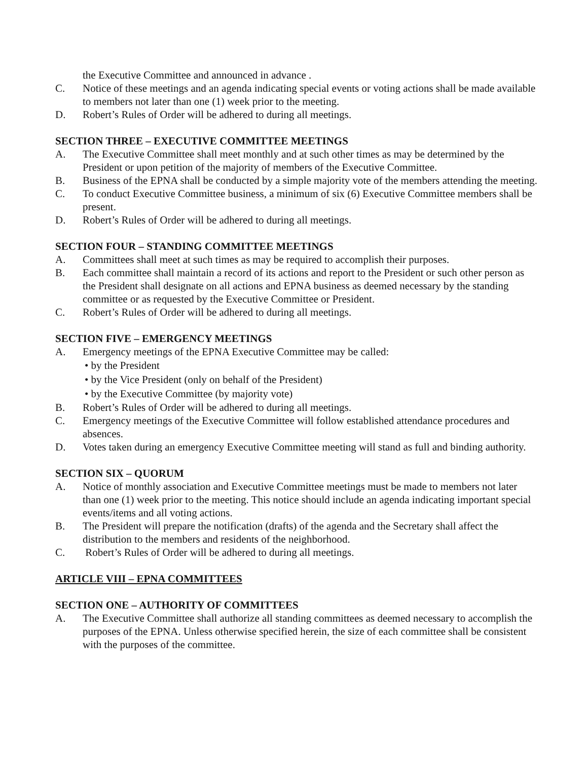the Executive Committee and announced in advance .
C. Notice of these meetings and an agenda indicating special events or voting actions shall be made available to members not later than one (1) week prior to the meeting.
D. Robert’s Rules of Order will be adhered to during all meetings.
SECTION THREE – EXECUTIVE COMMITTEE MEETINGS
A. The Executive Committee shall meet monthly and at such other times as may be determined by the President or upon petition of the majority of members of the Executive Committee.
B. Business of the EPNA shall be conducted by a simple majority vote of the members attending the meeting.
C. To conduct Executive Committee business, a minimum of six (6) Executive Committee members shall be present.
D. Robert’s Rules of Order will be adhered to during all meetings.
SECTION FOUR – STANDING COMMITTEE MEETINGS
A. Committees shall meet at such times as may be required to accomplish their purposes.
B. Each committee shall maintain a record of its actions and report to the President or such other person as the President shall designate on all actions and EPNA business as deemed necessary by the standing committee or as requested by the Executive Committee or President.
C. Robert’s Rules of Order will be adhered to during all meetings.
SECTION FIVE – EMERGENCY MEETINGS
A. Emergency meetings of the EPNA Executive Committee may be called:
• by the President
• by the Vice President (only on behalf of the President)
• by the Executive Committee (by majority vote)
B. Robert’s Rules of Order will be adhered to during all meetings.
C. Emergency meetings of the Executive Committee will follow established attendance procedures and absences.
D. Votes taken during an emergency Executive Committee meeting will stand as full and binding authority.
SECTION SIX – QUORUM
A. Notice of monthly association and Executive Committee meetings must be made to members not later than one (1) week prior to the meeting. This notice should include an agenda indicating important special events/items and all voting actions.
B. The President will prepare the notification (drafts) of the agenda and the Secretary shall affect the distribution to the members and residents of the neighborhood.
C. Robert’s Rules of Order will be adhered to during all meetings.
ARTICLE VIII – EPNA COMMITTEES
SECTION ONE – AUTHORITY OF COMMITTEES
A. The Executive Committee shall authorize all standing committees as deemed necessary to accomplish the purposes of the EPNA. Unless otherwise specified herein, the size of each committee shall be consistent with the purposes of the committee.